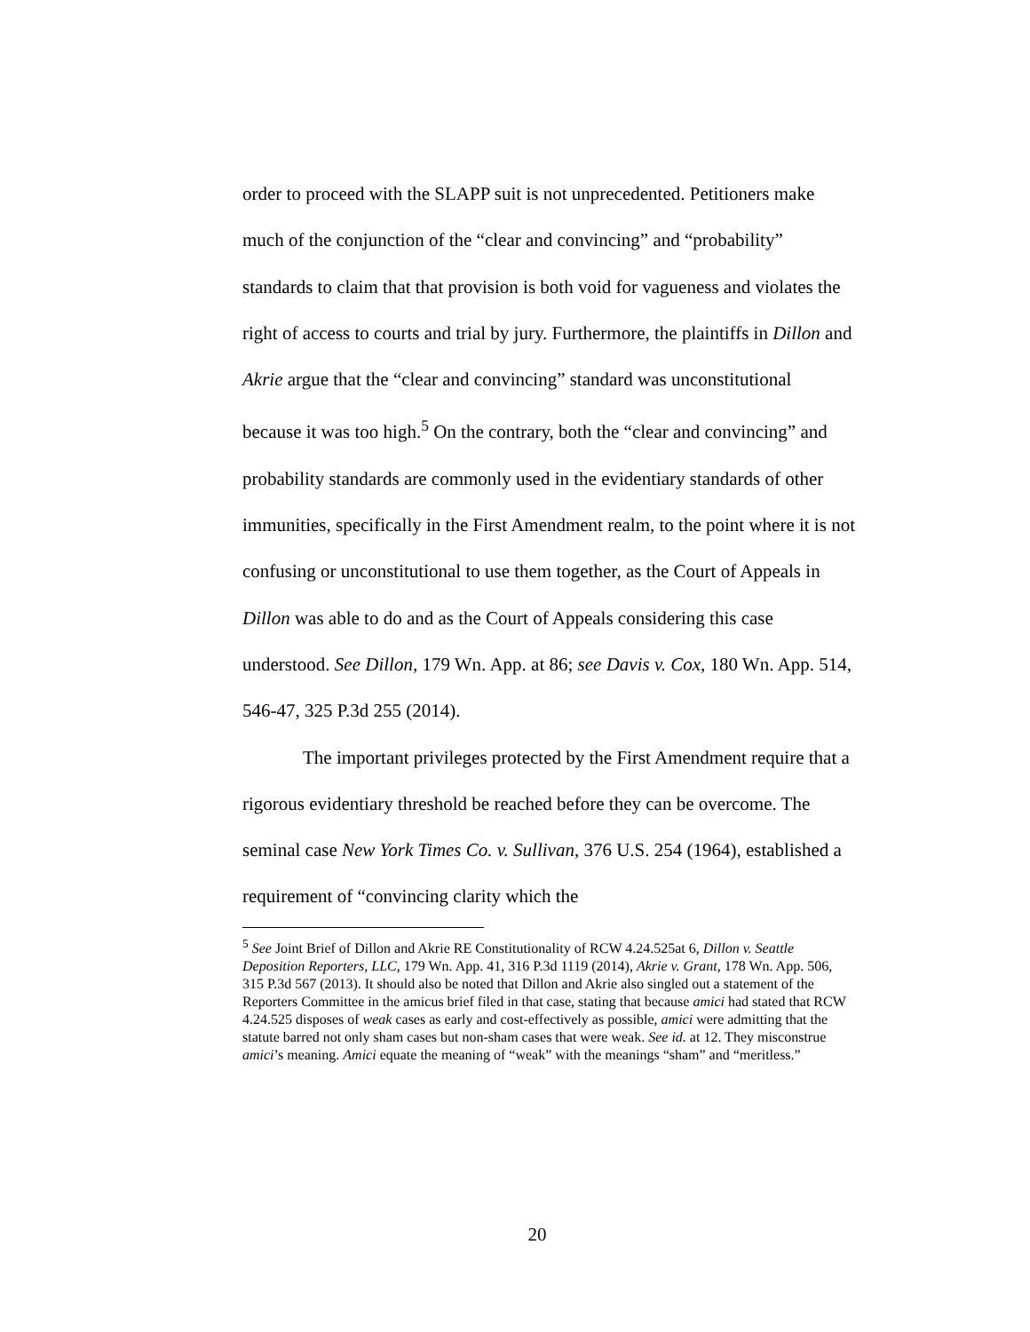order to proceed with the SLAPP suit is not unprecedented. Petitioners make much of the conjunction of the “clear and convincing” and “probability” standards to claim that that provision is both void for vagueness and violates the right of access to courts and trial by jury. Furthermore, the plaintiffs in Dillon and Akrie argue that the “clear and convincing” standard was unconstitutional because it was too high.<sup>5</sup> On the contrary, both the “clear and convincing” and probability standards are commonly used in the evidentiary standards of other immunities, specifically in the First Amendment realm, to the point where it is not confusing or unconstitutional to use them together, as the Court of Appeals in Dillon was able to do and as the Court of Appeals considering this case understood. See Dillon, 179 Wn. App. at 86; see Davis v. Cox, 180 Wn. App. 514, 546-47, 325 P.3d 255 (2014).
The important privileges protected by the First Amendment require that a rigorous evidentiary threshold be reached before they can be overcome. The seminal case New York Times Co. v. Sullivan, 376 U.S. 254 (1964), established a requirement of “convincing clarity which the
<sup>5</sup> See Joint Brief of Dillon and Akrie RE Constitutionality of RCW 4.24.525at 6, Dillon v. Seattle Deposition Reporters, LLC, 179 Wn. App. 41, 316 P.3d 1119 (2014), Akrie v. Grant, 178 Wn. App. 506, 315 P.3d 567 (2013). It should also be noted that Dillon and Akrie also singled out a statement of the Reporters Committee in the amicus brief filed in that case, stating that because amici had stated that RCW 4.24.525 disposes of weak cases as early and cost-effectively as possible, amici were admitting that the statute barred not only sham cases but non-sham cases that were weak. See id. at 12. They misconstrue amici’s meaning. Amici equate the meaning of “weak” with the meanings “sham” and “meritless.”
20